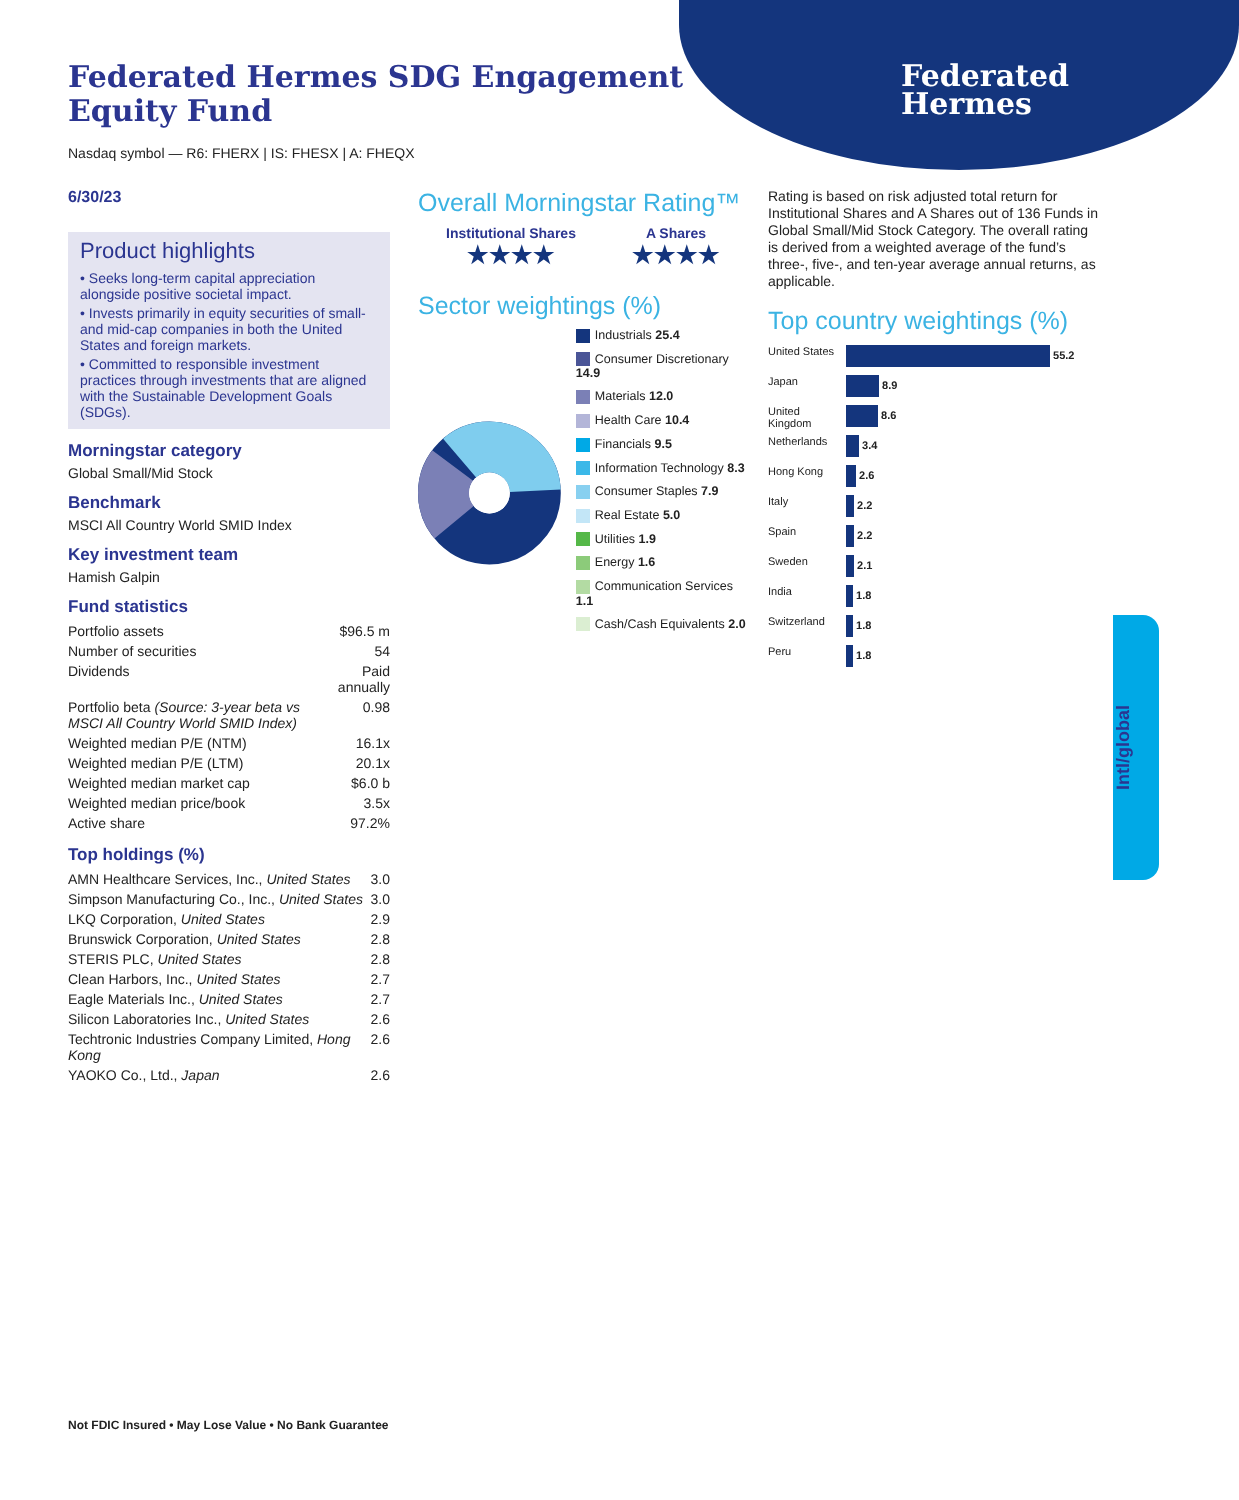Federated
Hermes
Federated Hermes SDG Engagement
Equity Fund
Nasdaq symbol — R6: FHERX | IS: FHESX | A: FHEQX
6/30/23
Product highlights
• Seeks long-term capital appreciation alongside positive societal impact.
• Invests primarily in equity securities of small- and mid-cap companies in both the United States and foreign markets.
• Committed to responsible investment practices through investments that are aligned with the Sustainable Development Goals (SDGs).
Morningstar category
Global Small/Mid Stock
Benchmark
MSCI All Country World SMID Index
Key investment team
Hamish Galpin
Fund statistics
| Portfolio assets | $96.5 m |
| Number of securities | 54 |
| Dividends | Paid annually |
| Portfolio beta (Source: 3-year beta vs MSCI All Country World SMID Index) | 0.98 |
| Weighted median P/E (NTM) | 16.1x |
| Weighted median P/E (LTM) | 20.1x |
| Weighted median market cap | $6.0 b |
| Weighted median price/book | 3.5x |
| Active share | 97.2% |
Top holdings (%)
| AMN Healthcare Services, Inc., United States | 3.0 |
| Simpson Manufacturing Co., Inc., United States | 3.0 |
| LKQ Corporation, United States | 2.9 |
| Brunswick Corporation, United States | 2.8 |
| STERIS PLC, United States | 2.8 |
| Clean Harbors, Inc., United States | 2.7 |
| Eagle Materials Inc., United States | 2.7 |
| Silicon Laboratories Inc., United States | 2.6 |
| Techtronic Industries Company Limited, Hong Kong | 2.6 |
| YAOKO Co., Ltd., Japan | 2.6 |
Overall Morningstar Rating™
Institutional Shares
★★★★
A Shares
★★★★
Sector weightings (%)
Industrials 25.4
Consumer Discretionary 14.9
Materials 12.0
Health Care 10.4
Financials 9.5
Information Technology 8.3
Consumer Staples 7.9
Real Estate 5.0
Utilities 1.9
Energy 1.6
Communication Services 1.1
Cash/Cash Equivalents 2.0
Rating is based on risk adjusted total return for Institutional Shares and A Shares out of 136 Funds in Global Small/Mid Stock Category. The overall rating is derived from a weighted average of the fund’s three-, five-, and ten-year average annual returns, as applicable.
Top country weightings (%)
| United States | 55.2 |
| Japan | 8.9 |
| United Kingdom | 8.6 |
| Netherlands | 3.4 |
| Hong Kong | 2.6 |
| Italy | 2.2 |
| Spain | 2.2 |
| Sweden | 2.1 |
| India | 1.8 |
| Switzerland | 1.8 |
| Peru | 1.8 |
Intl/global
Not FDIC Insured • May Lose Value • No Bank Guarantee